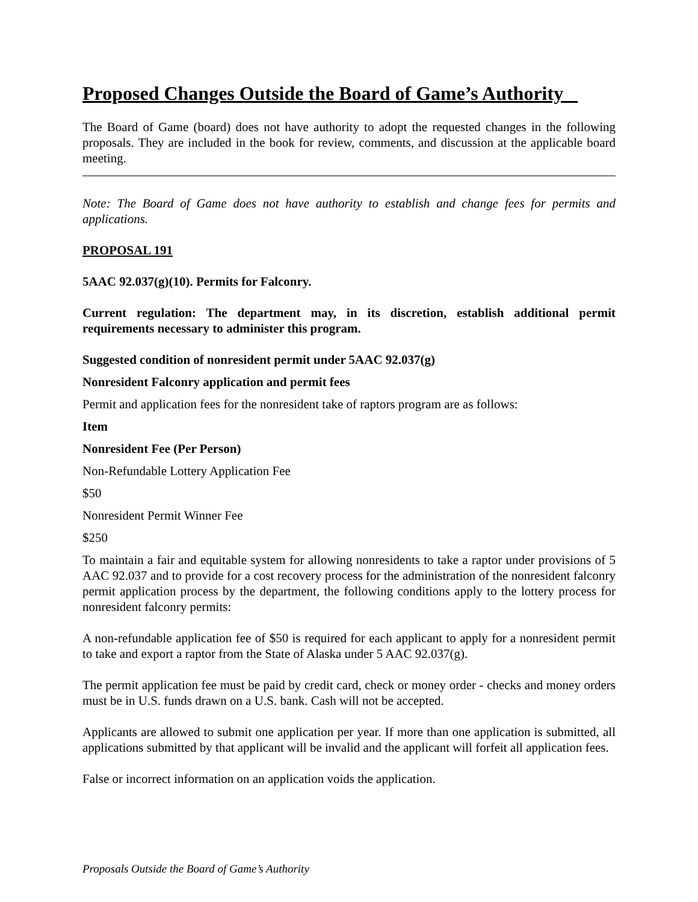Proposed Changes Outside the Board of Game’s Authority
The Board of Game (board) does not have authority to adopt the requested changes in the following proposals. They are included in the book for review, comments, and discussion at the applicable board meeting.
Note: The Board of Game does not have authority to establish and change fees for permits and applications.
PROPOSAL 191
5AAC 92.037(g)(10). Permits for Falconry.
Current regulation: The department may, in its discretion, establish additional permit requirements necessary to administer this program.
Suggested condition of nonresident permit under 5AAC 92.037(g)
Nonresident Falconry application and permit fees
Permit and application fees for the nonresident take of raptors program are as follows:
Item
Nonresident Fee (Per Person)
Non-Refundable Lottery Application Fee
$50
Nonresident Permit Winner Fee
$250
To maintain a fair and equitable system for allowing nonresidents to take a raptor under provisions of 5 AAC 92.037 and to provide for a cost recovery process for the administration of the nonresident falconry permit application process by the department, the following conditions apply to the lottery process for nonresident falconry permits:
A non-refundable application fee of $50 is required for each applicant to apply for a nonresident permit to take and export a raptor from the State of Alaska under 5 AAC 92.037(g).
The permit application fee must be paid by credit card, check or money order - checks and money orders must be in U.S. funds drawn on a U.S. bank. Cash will not be accepted.
Applicants are allowed to submit one application per year. If more than one application is submitted, all applications submitted by that applicant will be invalid and the applicant will forfeit all application fees.
False or incorrect information on an application voids the application.
Proposals Outside the Board of Game’s Authority